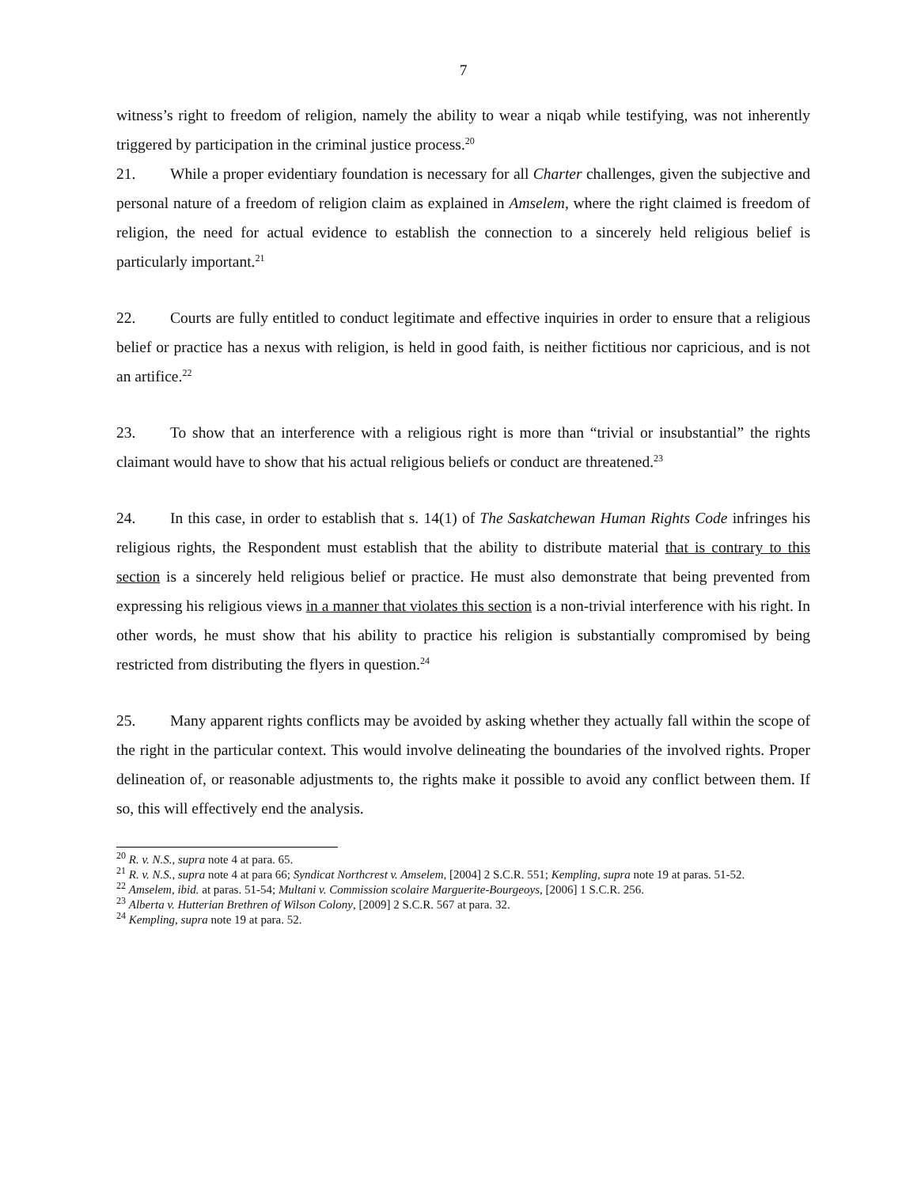7
witness’s right to freedom of religion, namely the ability to wear a niqab while testifying, was not inherently triggered by participation in the criminal justice process.<sup>20</sup>
21. While a proper evidentiary foundation is necessary for all Charter challenges, given the subjective and personal nature of a freedom of religion claim as explained in Amselem, where the right claimed is freedom of religion, the need for actual evidence to establish the connection to a sincerely held religious belief is particularly important.<sup>21</sup>
22. Courts are fully entitled to conduct legitimate and effective inquiries in order to ensure that a religious belief or practice has a nexus with religion, is held in good faith, is neither fictitious nor capricious, and is not an artifice.<sup>22</sup>
23. To show that an interference with a religious right is more than “trivial or insubstantial” the rights claimant would have to show that his actual religious beliefs or conduct are threatened.<sup>23</sup>
24. In this case, in order to establish that s. 14(1) of The Saskatchewan Human Rights Code infringes his religious rights, the Respondent must establish that the ability to distribute material that is contrary to this section is a sincerely held religious belief or practice. He must also demonstrate that being prevented from expressing his religious views in a manner that violates this section is a non-trivial interference with his right. In other words, he must show that his ability to practice his religion is substantially compromised by being restricted from distributing the flyers in question.<sup>24</sup>
25. Many apparent rights conflicts may be avoided by asking whether they actually fall within the scope of the right in the particular context. This would involve delineating the boundaries of the involved rights. Proper delineation of, or reasonable adjustments to, the rights make it possible to avoid any conflict between them. If so, this will effectively end the analysis.
<sup>20</sup> R. v. N.S., supra note 4 at para. 65.
<sup>21</sup> R. v. N.S., supra note 4 at para 66; Syndicat Northcrest v. Amselem, [2004] 2 S.C.R. 551; Kempling, supra note 19 at paras. 51-52.
<sup>22</sup> Amselem, ibid. at paras. 51-54; Multani v. Commission scolaire Marguerite-Bourgeoys, [2006] 1 S.C.R. 256.
<sup>23</sup> Alberta v. Hutterian Brethren of Wilson Colony, [2009] 2 S.C.R. 567 at para. 32.
<sup>24</sup> Kempling, supra note 19 at para. 52.